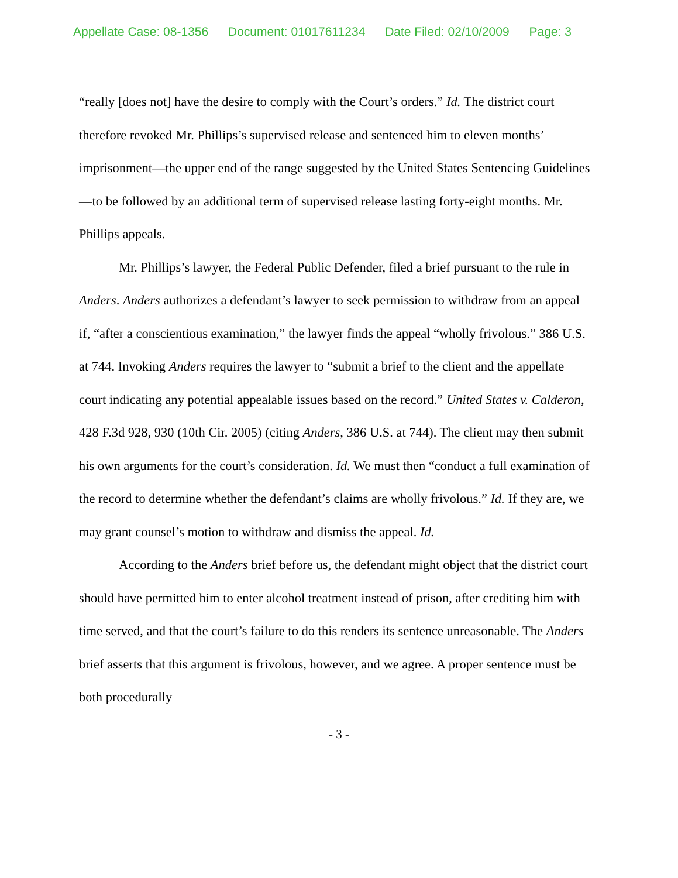Appellate Case: 08-1356 Document: 01017611234 Date Filed: 02/10/2009 Page: 3
“really [does not] have the desire to comply with the Court’s orders.” Id. The district court therefore revoked Mr. Phillips’s supervised release and sentenced him to eleven months’ imprisonment—the upper end of the range suggested by the United States Sentencing Guidelines—to be followed by an additional term of supervised release lasting forty-eight months. Mr. Phillips appeals.
Mr. Phillips’s lawyer, the Federal Public Defender, filed a brief pursuant to the rule in Anders. Anders authorizes a defendant’s lawyer to seek permission to withdraw from an appeal if, “after a conscientious examination,” the lawyer finds the appeal “wholly frivolous.” 386 U.S. at 744. Invoking Anders requires the lawyer to “submit a brief to the client and the appellate court indicating any potential appealable issues based on the record.” United States v. Calderon, 428 F.3d 928, 930 (10th Cir. 2005) (citing Anders, 386 U.S. at 744). The client may then submit his own arguments for the court’s consideration. Id. We must then “conduct a full examination of the record to determine whether the defendant’s claims are wholly frivolous.” Id. If they are, we may grant counsel’s motion to withdraw and dismiss the appeal. Id.
According to the Anders brief before us, the defendant might object that the district court should have permitted him to enter alcohol treatment instead of prison, after crediting him with time served, and that the court’s failure to do this renders its sentence unreasonable. The Anders brief asserts that this argument is frivolous, however, and we agree. A proper sentence must be both procedurally
- 3 -